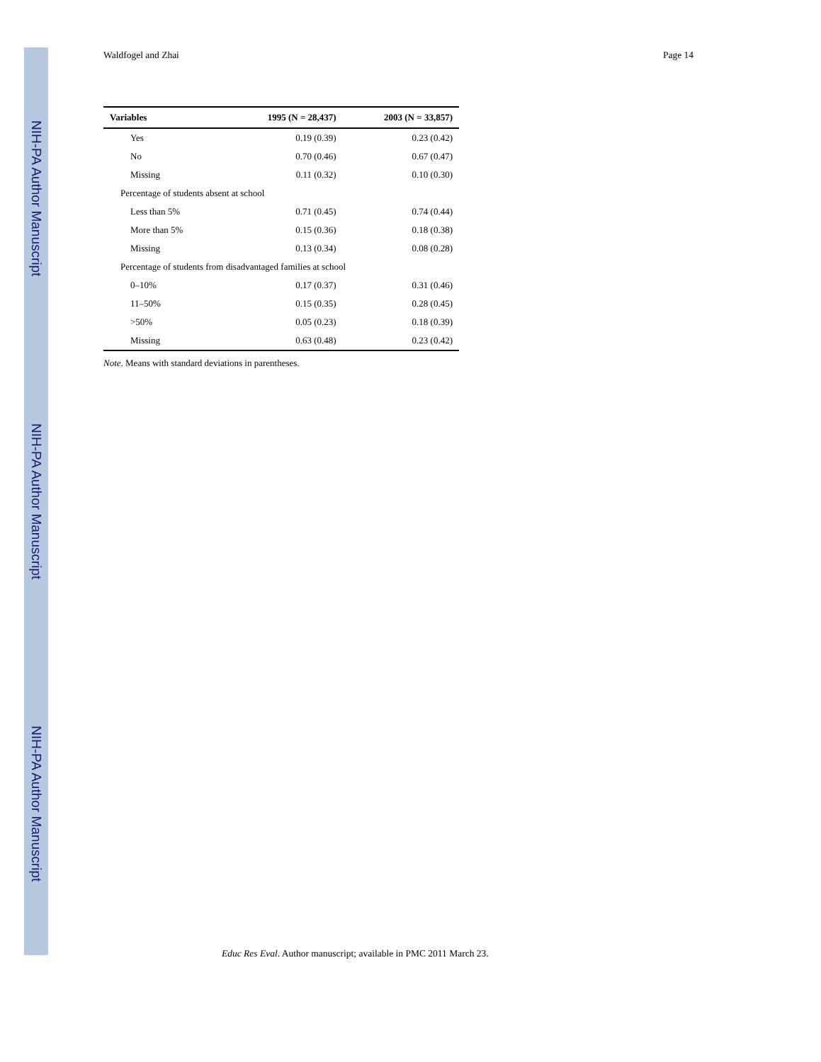NIH-PA Author Manuscript
NIH-PA Author Manuscript
NIH-PA Author Manuscript
Waldfogel and Zhai Page 14
| Variables | 1995 (N = 28,437) | 2003 (N = 33,857) |
| --- | --- | --- |
| Yes | 0.19 (0.39) | 0.23 (0.42) |
| No | 0.70 (0.46) | 0.67 (0.47) |
| Missing | 0.11 (0.32) | 0.10 (0.30) |
| Percentage of students absent at school | | |
| Less than 5% | 0.71 (0.45) | 0.74 (0.44) |
| More than 5% | 0.15 (0.36) | 0.18 (0.38) |
| Missing | 0.13 (0.34) | 0.08 (0.28) |
| Percentage of students from disadvantaged families at school | | |
| 0–10% | 0.17 (0.37) | 0.31 (0.46) |
| 11–50% | 0.15 (0.35) | 0.28 (0.45) |
| >50% | 0.05 (0.23) | 0.18 (0.39) |
| Missing | 0.63 (0.48) | 0.23 (0.42) |
Note. Means with standard deviations in parentheses.
Educ Res Eval. Author manuscript; available in PMC 2011 March 23.